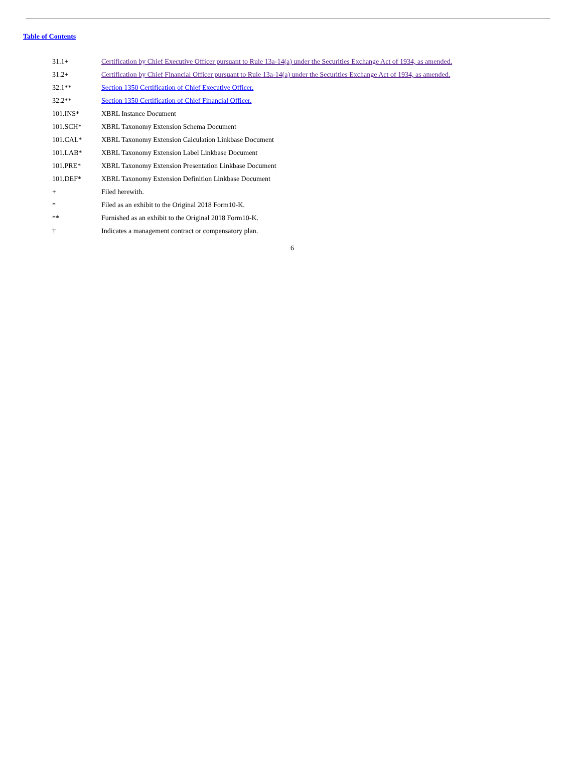Table of Contents
| 31.1+ | Certification by Chief Executive Officer pursuant to Rule 13a-14(a) under the Securities Exchange Act of 1934, as amended. |
| 31.2+ | Certification by Chief Financial Officer pursuant to Rule 13a-14(a) under the Securities Exchange Act of 1934, as amended. |
| 32.1** | Section 1350 Certification of Chief Executive Officer. |
| 32.2** | Section 1350 Certification of Chief Financial Officer. |
| 101.INS* | XBRL Instance Document |
| 101.SCH* | XBRL Taxonomy Extension Schema Document |
| 101.CAL* | XBRL Taxonomy Extension Calculation Linkbase Document |
| 101.LAB* | XBRL Taxonomy Extension Label Linkbase Document |
| 101.PRE* | XBRL Taxonomy Extension Presentation Linkbase Document |
| 101.DEF* | XBRL Taxonomy Extension Definition Linkbase Document |
| + | Filed herewith. |
| * | Filed as an exhibit to the Original 2018 Form10-K. |
| ** | Furnished as an exhibit to the Original 2018 Form10-K. |
| † | Indicates a management contract or compensatory plan. |
6